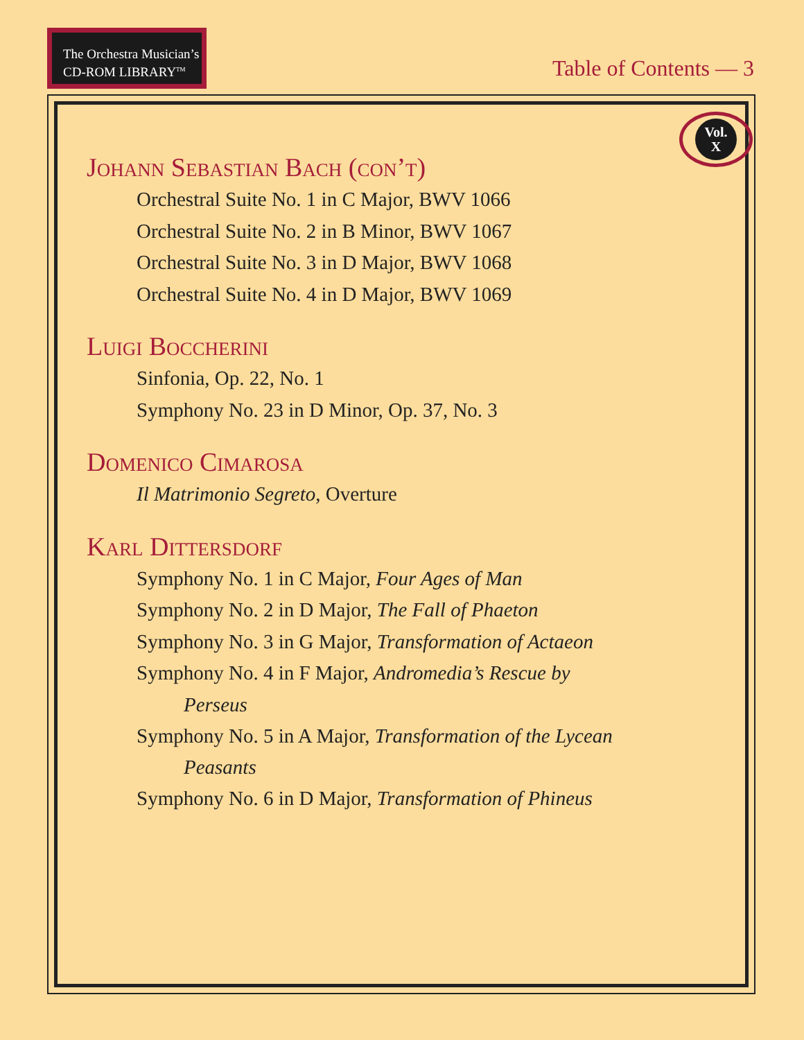The Orchestra Musician’s
CD-ROM LIBRARY<sup>TM</sup>
Table of Contents — 3
Vol.
X
Johann Sebastian Bach (con’t)
Orchestral Suite No. 1 in C Major, BWV 1066
Orchestral Suite No. 2 in B Minor, BWV 1067
Orchestral Suite No. 3 in D Major, BWV 1068
Orchestral Suite No. 4 in D Major, BWV 1069
Luigi Boccherini
Sinfonia, Op. 22, No. 1
Symphony No. 23 in D Minor, Op. 37, No. 3
Domenico Cimarosa
Il Matrimonio Segreto, Overture
Karl Dittersdorf
Symphony No. 1 in C Major, Four Ages of Man
Symphony No. 2 in D Major, The Fall of Phaeton
Symphony No. 3 in G Major, Transformation of Actaeon
Symphony No. 4 in F Major, Andromedia’s Rescue by
Perseus
Symphony No. 5 in A Major, Transformation of the Lycean
Peasants
Symphony No. 6 in D Major, Transformation of Phineus